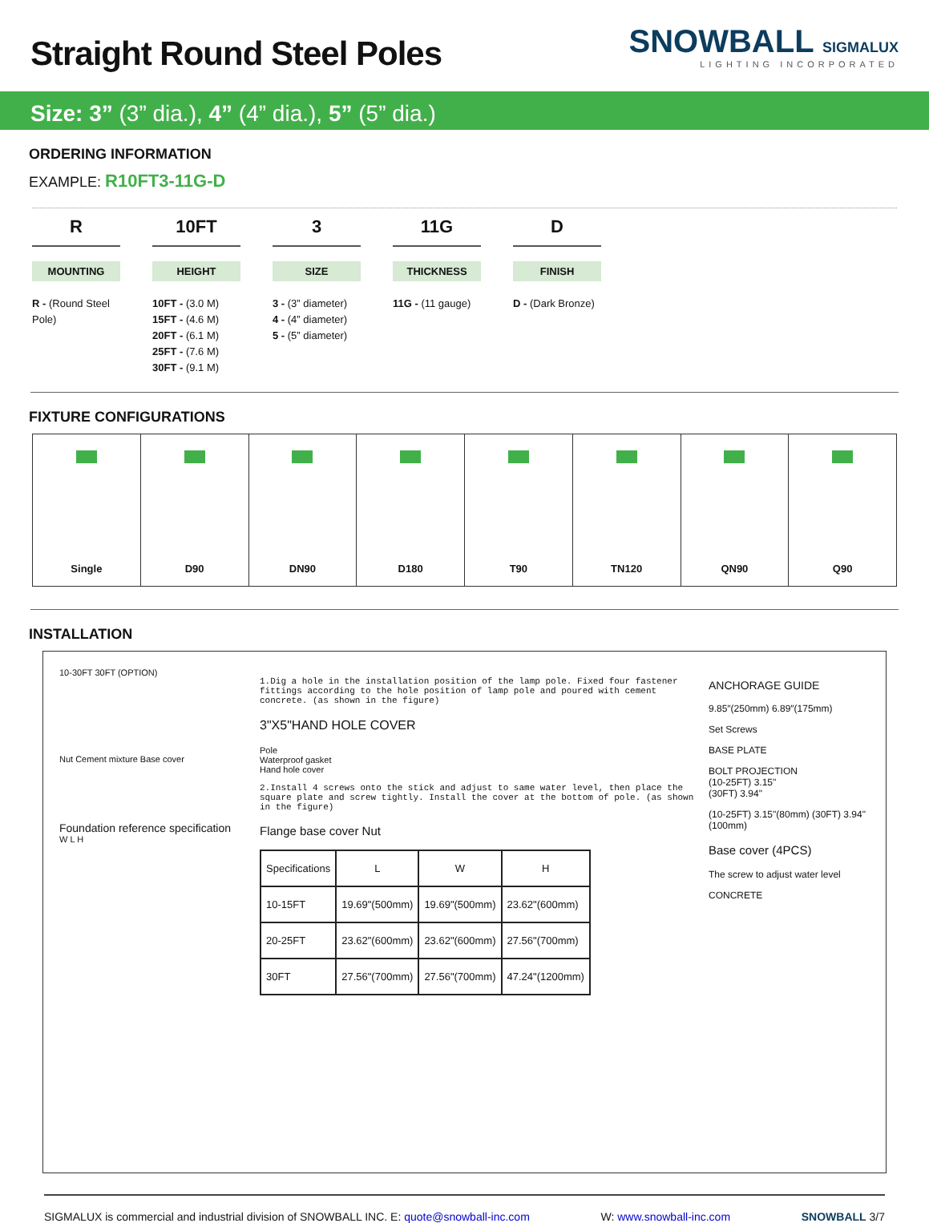Straight Round Steel Poles
SNOWBALL SIGMALUX
LIGHTING INCORPORATED
Size: 3” (3” dia.), 4” (4” dia.), 5” (5” dia.)
ORDERING INFORMATION
EXAMPLE: R10FT3-11G-D
R
MOUNTING
R - (Round Steel Pole)
10FT
HEIGHT
10FT - (3.0 M)
15FT - (4.6 M)
20FT - (6.1 M)
25FT - (7.6 M)
30FT - (9.1 M)
3
SIZE
3 - (3” diameter)
4 - (4” diameter)
5 - (5” diameter)
11G
THICKNESS
11G - (11 gauge)
D
FINISH
D - (Dark Bronze)
FIXTURE CONFIGURATIONS
Single D90 DN90 D180 T90 TN120 QN90 Q90
INSTALLATION
10-30FT 30FT (OPTION)
Nut Cement mixture Base cover
Foundation reference specification
W L H
1.Dig a hole in the installation position of the lamp pole. Fixed four fastener fittings according to the hole position of lamp pole and poured with cement concrete. (as shown in the figure)
3"X5"HAND HOLE COVER
Pole
Waterproof gasket
Hand hole cover
2.Install 4 screws onto the stick and adjust to same water level, then place the square plate and screw tightly. Install the cover at the bottom of pole. (as shown in the figure)
Flange base cover Nut
| Specifications | L | W | H |
| --- | --- | --- | --- |
| 10-15FT | 19.69"(500mm) | 19.69"(500mm) | 23.62"(600mm) |
| 20-25FT | 23.62"(600mm) | 23.62"(600mm) | 27.56"(700mm) |
| 30FT | 27.56"(700mm) | 27.56"(700mm) | 47.24"(1200mm) |
ANCHORAGE GUIDE
9.85″(250mm) 6.89″(175mm)
Set Screws
BASE PLATE
BOLT PROJECTION
(10-25FT) 3.15"
(30FT) 3.94"
(10-25FT) 3.15"(80mm) (30FT) 3.94"(100mm)
Base cover (4PCS)
The screw to adjust water level
CONCRETE
SIGMALUX is commercial and industrial division of SNOWBALL INC. E: quote@snowball-inc.com W: www.snowball-inc.com SNOWBALL 3/7